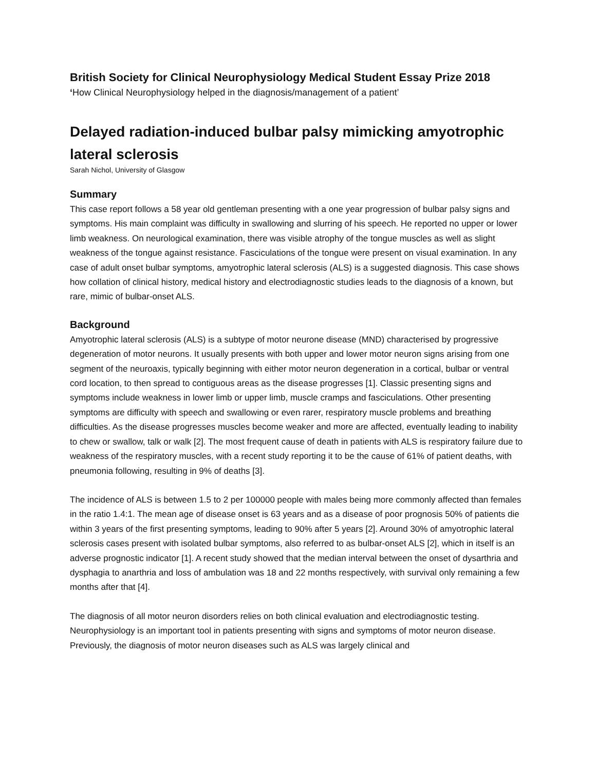British Society for Clinical Neurophysiology Medical Student Essay Prize 2018
‘How Clinical Neurophysiology helped in the diagnosis/management of a patient’
Delayed radiation-induced bulbar palsy mimicking amyotrophic lateral sclerosis
Sarah Nichol, University of Glasgow
Summary
This case report follows a 58 year old gentleman presenting with a one year progression of bulbar palsy signs and symptoms. His main complaint was difficulty in swallowing and slurring of his speech. He reported no upper or lower limb weakness. On neurological examination, there was visible atrophy of the tongue muscles as well as slight weakness of the tongue against resistance. Fasciculations of the tongue were present on visual examination. In any case of adult onset bulbar symptoms, amyotrophic lateral sclerosis (ALS) is a suggested diagnosis. This case shows how collation of clinical history, medical history and electrodiagnostic studies leads to the diagnosis of a known, but rare, mimic of bulbar-onset ALS.
Background
Amyotrophic lateral sclerosis (ALS) is a subtype of motor neurone disease (MND) characterised by progressive degeneration of motor neurons. It usually presents with both upper and lower motor neuron signs arising from one segment of the neuroaxis, typically beginning with either motor neuron degeneration in a cortical, bulbar or ventral cord location, to then spread to contiguous areas as the disease progresses [1]. Classic presenting signs and symptoms include weakness in lower limb or upper limb, muscle cramps and fasciculations. Other presenting symptoms are difficulty with speech and swallowing or even rarer, respiratory muscle problems and breathing difficulties. As the disease progresses muscles become weaker and more are affected, eventually leading to inability to chew or swallow, talk or walk [2]. The most frequent cause of death in patients with ALS is respiratory failure due to weakness of the respiratory muscles, with a recent study reporting it to be the cause of 61% of patient deaths, with pneumonia following, resulting in 9% of deaths [3].
The incidence of ALS is between 1.5 to 2 per 100000 people with males being more commonly affected than females in the ratio 1.4:1. The mean age of disease onset is 63 years and as a disease of poor prognosis 50% of patients die within 3 years of the first presenting symptoms, leading to 90% after 5 years [2]. Around 30% of amyotrophic lateral sclerosis cases present with isolated bulbar symptoms, also referred to as bulbar-onset ALS [2], which in itself is an adverse prognostic indicator [1]. A recent study showed that the median interval between the onset of dysarthria and dysphagia to anarthria and loss of ambulation was 18 and 22 months respectively, with survival only remaining a few months after that [4].
The diagnosis of all motor neuron disorders relies on both clinical evaluation and electrodiagnostic testing. Neurophysiology is an important tool in patients presenting with signs and symptoms of motor neuron disease. Previously, the diagnosis of motor neuron diseases such as ALS was largely clinical and